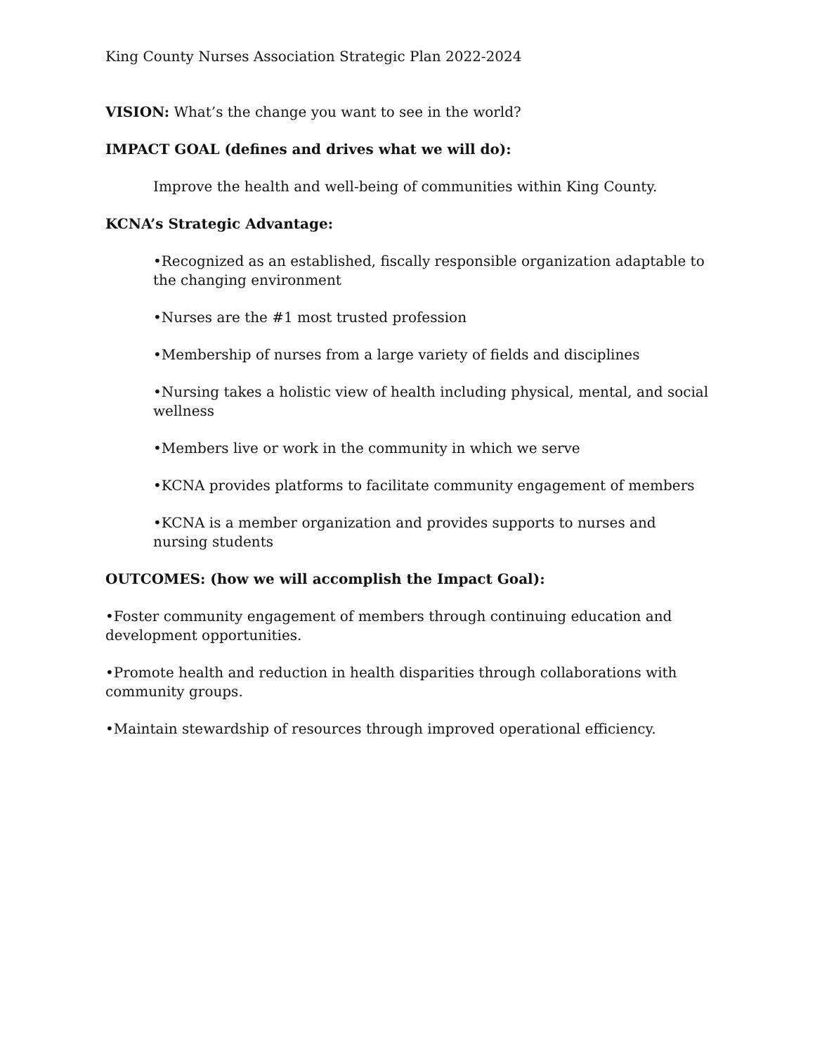King County Nurses Association Strategic Plan 2022-2024
VISION: What’s the change you want to see in the world?
IMPACT GOAL (defines and drives what we will do):
Improve the health and well-being of communities within King County.
KCNA’s Strategic Advantage:
•Recognized as an established, fiscally responsible organization adaptable to the changing environment
•Nurses are the #1 most trusted profession
•Membership of nurses from a large variety of fields and disciplines
•Nursing takes a holistic view of health including physical, mental, and social wellness
•Members live or work in the community in which we serve
•KCNA provides platforms to facilitate community engagement of members
•KCNA is a member organization and provides supports to nurses and nursing students
OUTCOMES: (how we will accomplish the Impact Goal):
•Foster community engagement of members through continuing education and development opportunities.
•Promote health and reduction in health disparities through collaborations with community groups.
•Maintain stewardship of resources through improved operational efficiency.